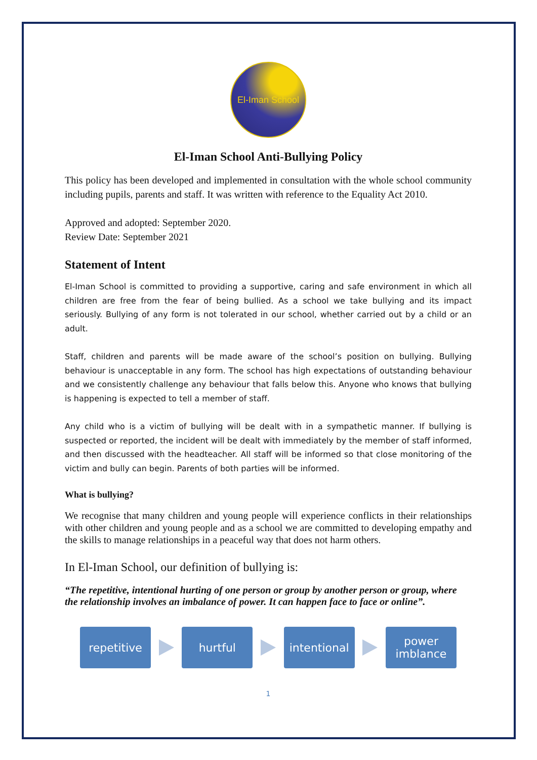El-Iman School
El-Iman School Anti-Bullying Policy
This policy has been developed and implemented in consultation with the whole school community including pupils, parents and staff. It was written with reference to the Equality Act 2010.
Approved and adopted: September 2020.
Review Date: September 2021
Statement of Intent
El-Iman School is committed to providing a supportive, caring and safe environment in which all children are free from the fear of being bullied. As a school we take bullying and its impact seriously. Bullying of any form is not tolerated in our school, whether carried out by a child or an adult.
Staff, children and parents will be made aware of the school’s position on bullying. Bullying behaviour is unacceptable in any form. The school has high expectations of outstanding behaviour and we consistently challenge any behaviour that falls below this. Anyone who knows that bullying is happening is expected to tell a member of staff.
Any child who is a victim of bullying will be dealt with in a sympathetic manner. If bullying is suspected or reported, the incident will be dealt with immediately by the member of staff informed, and then discussed with the headteacher. All staff will be informed so that close monitoring of the victim and bully can begin. Parents of both parties will be informed.
What is bullying?
We recognise that many children and young people will experience conflicts in their relationships with other children and young people and as a school we are committed to developing empathy and the skills to manage relationships in a peaceful way that does not harm others.
In El-Iman School, our definition of bullying is:
“The repetitive, intentional hurting of one person or group by another person or group, where the relationship involves an imbalance of power. It can happen face to face or online”.
repetitive hurtful
intentional
power
imblance
1